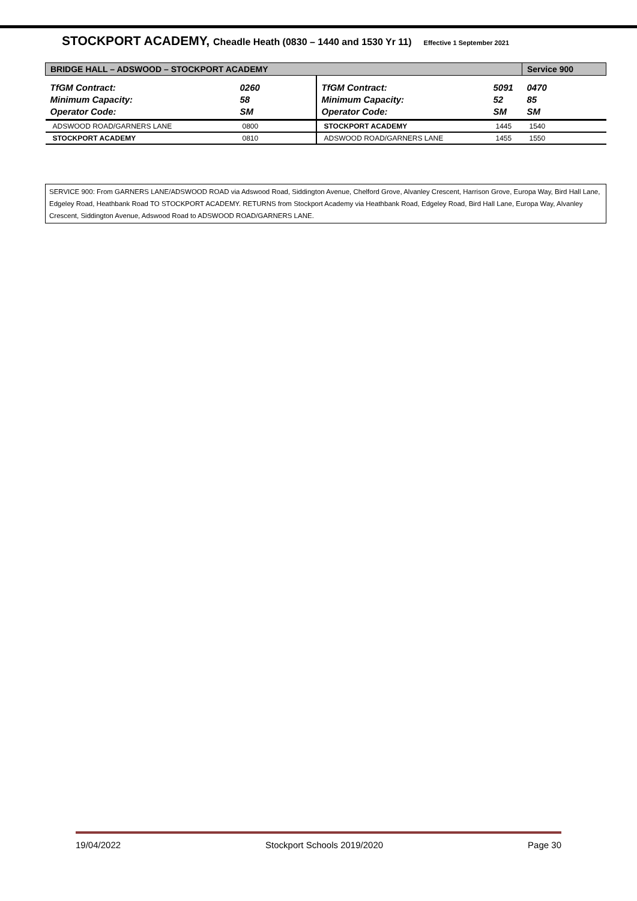STOCKPORT ACADEMY, Cheadle Heath (0830 – 1440 and 1530 Yr 11) Effective 1 September 2021
| BRIDGE HALL – ADSWOOD – STOCKPORT ACADEMY | | | | Service 900 |
| TfGM Contract: Minimum Capacity: Operator Code: | 0260 58 SM | TfGM Contract: Minimum Capacity: Operator Code: | 5091 52 SM | 0470 85 SM |
| ADSWOOD ROAD/GARNERS LANE | 0800 | STOCKPORT ACADEMY | 1445 | 1540 |
| STOCKPORT ACADEMY | 0810 | ADSWOOD ROAD/GARNERS LANE | 1455 | 1550 |
SERVICE 900: From GARNERS LANE/ADSWOOD ROAD via Adswood Road, Siddington Avenue, Chelford Grove, Alvanley Crescent, Harrison Grove, Europa Way, Bird Hall Lane, Edgeley Road, Heathbank Road TO STOCKPORT ACADEMY. RETURNS from Stockport Academy via Heathbank Road, Edgeley Road, Bird Hall Lane, Europa Way, Alvanley Crescent, Siddington Avenue, Adswood Road to ADSWOOD ROAD/GARNERS LANE.
19/04/2022 Stockport Schools 2019/2020 Page 30